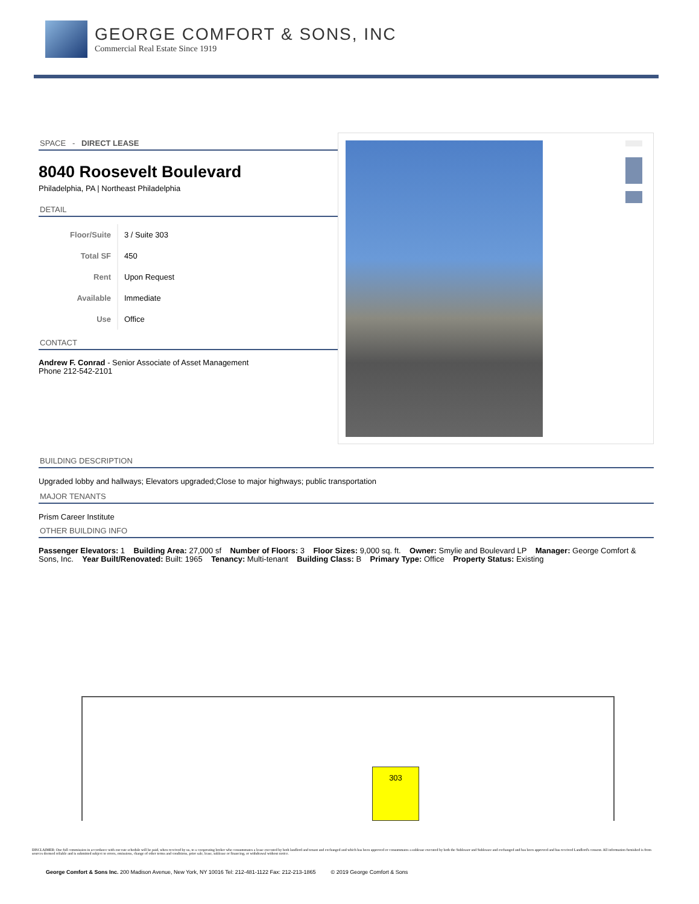GEORGE COMFORT & SONS, INC
Commercial Real Estate Since 1919
SPACE - DIRECT LEASE
8040 Roosevelt Boulevard
Philadelphia, PA | Northeast Philadelphia
DETAIL
| Floor/Suite | 3 / Suite 303 |
| Total SF | 450 |
| Rent | Upon Request |
| Available | Immediate |
| Use | Office |
CONTACT
Andrew F. Conrad - Senior Associate of Asset Management
Phone 212-542-2101
BUILDING DESCRIPTION
Upgraded lobby and hallways; Elevators upgraded;Close to major highways; public transportation
MAJOR TENANTS
Prism Career Institute
OTHER BUILDING INFO
Passenger Elevators: 1 Building Area: 27,000 sf Number of Floors: 3 Floor Sizes: 9,000 sq. ft. Owner: Smylie and Boulevard LP Manager: George Comfort & Sons, Inc. Year Built/Renovated: Built: 1965 Tenancy: Multi-tenant Building Class: B Primary Type: Office Property Status: Existing
303
DISCLAIMER: One full commission in accordance with our rate schedule will be paid, when received by us, to a cooperating broker who consummates a lease executed by both landlord and tenant and exchanged and which has been approved or consummates a sublease executed by both the Sublessor and Sublessee and exchanged and has been approved and has received Landlord's consent. All information furnished is from sources deemed reliable and is submitted subject to errors, omissions, change of other terms and conditions, prior sale, lease, sublease or financing, or withdrawal without notice.
George Comfort & Sons Inc. 200 Madison Avenue, New York, NY 10016 Tel: 212-481-1122 Fax: 212-213-1865 © 2019 George Comfort & Sons